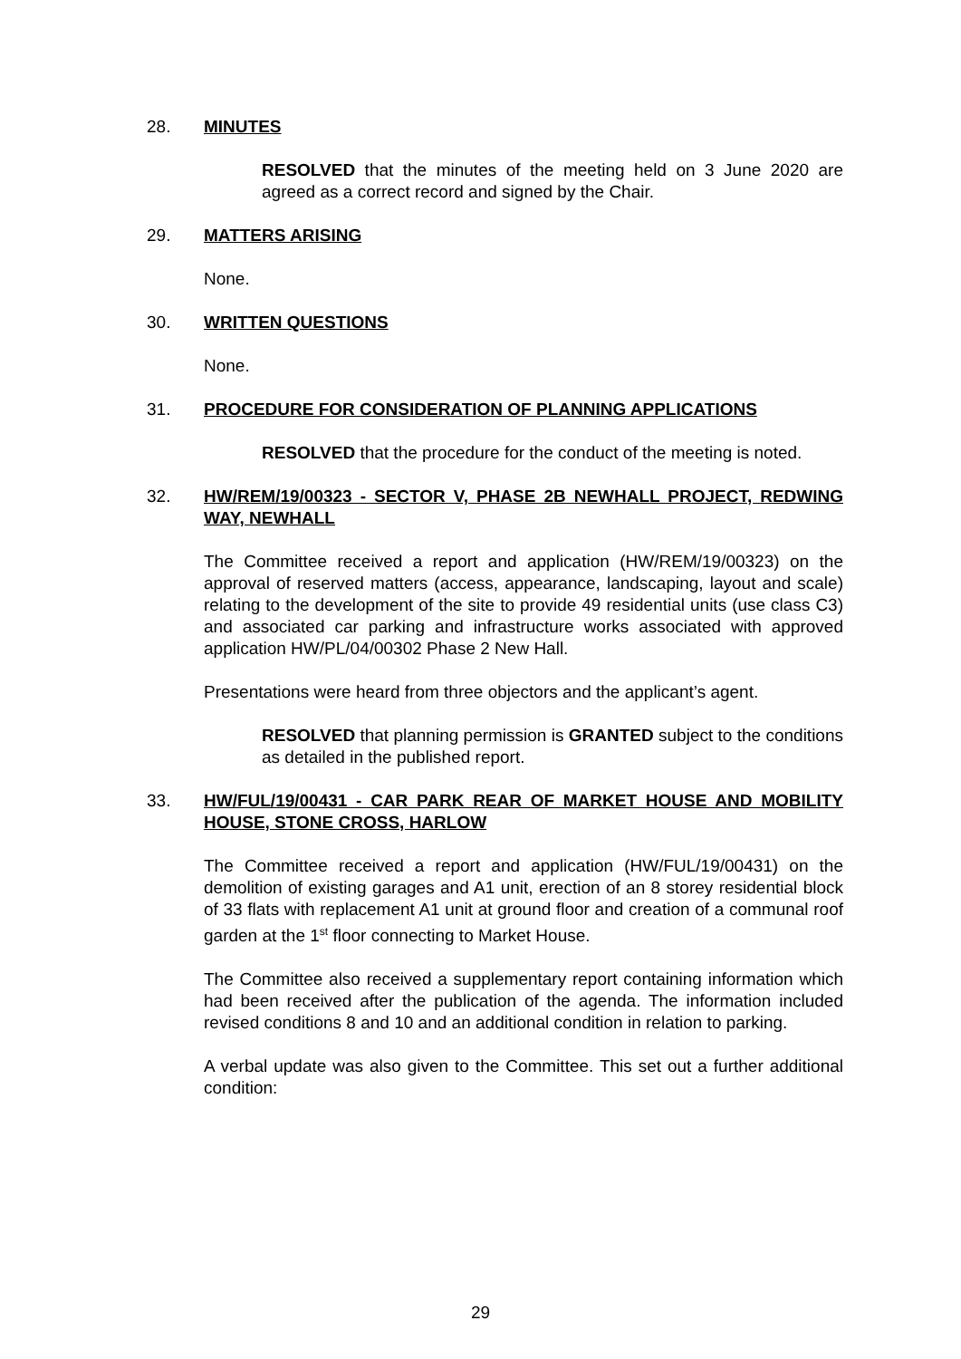28. MINUTES
RESOLVED that the minutes of the meeting held on 3 June 2020 are agreed as a correct record and signed by the Chair.
29. MATTERS ARISING
None.
30. WRITTEN QUESTIONS
None.
31. PROCEDURE FOR CONSIDERATION OF PLANNING APPLICATIONS
RESOLVED that the procedure for the conduct of the meeting is noted.
32. HW/REM/19/00323 - SECTOR V, PHASE 2B NEWHALL PROJECT, REDWING WAY, NEWHALL
The Committee received a report and application (HW/REM/19/00323) on the approval of reserved matters (access, appearance, landscaping, layout and scale) relating to the development of the site to provide 49 residential units (use class C3) and associated car parking and infrastructure works associated with approved application HW/PL/04/00302 Phase 2 New Hall.
Presentations were heard from three objectors and the applicant’s agent.
RESOLVED that planning permission is GRANTED subject to the conditions as detailed in the published report.
33. HW/FUL/19/00431 - CAR PARK REAR OF MARKET HOUSE AND MOBILITY HOUSE, STONE CROSS, HARLOW
The Committee received a report and application (HW/FUL/19/00431) on the demolition of existing garages and A1 unit, erection of an 8 storey residential block of 33 flats with replacement A1 unit at ground floor and creation of a communal roof garden at the 1<sup>st</sup> floor connecting to Market House.
The Committee also received a supplementary report containing information which had been received after the publication of the agenda. The information included revised conditions 8 and 10 and an additional condition in relation to parking.
A verbal update was also given to the Committee. This set out a further additional condition:
29